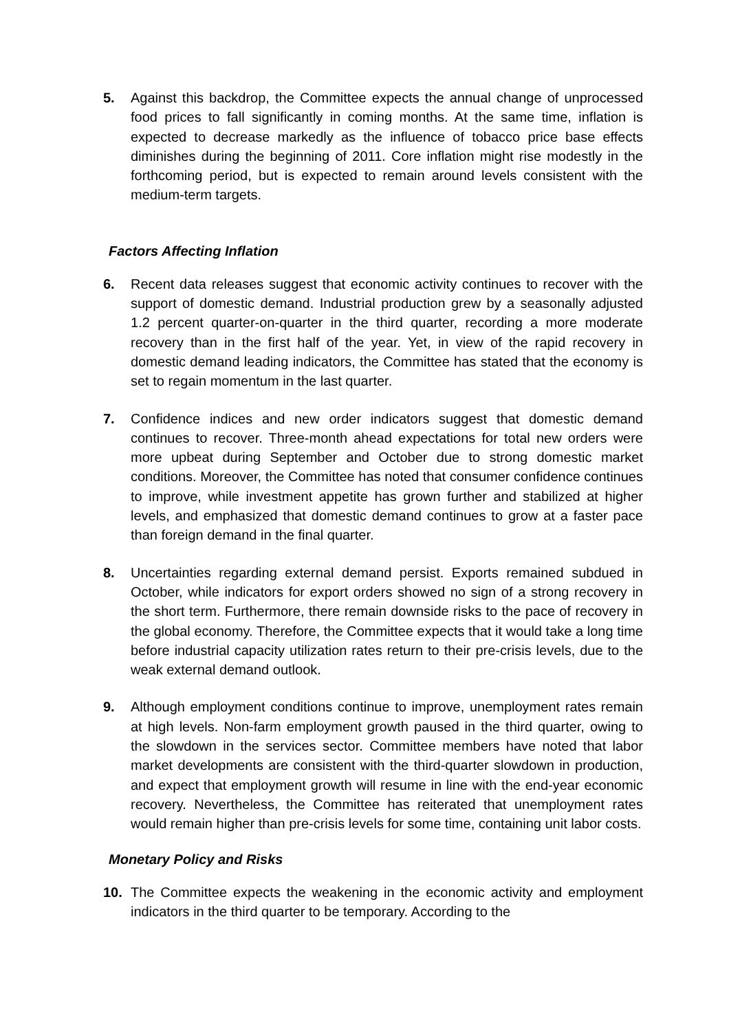5. Against this backdrop, the Committee expects the annual change of unprocessed food prices to fall significantly in coming months. At the same time, inflation is expected to decrease markedly as the influence of tobacco price base effects diminishes during the beginning of 2011. Core inflation might rise modestly in the forthcoming period, but is expected to remain around levels consistent with the medium-term targets.
Factors Affecting Inflation
6. Recent data releases suggest that economic activity continues to recover with the support of domestic demand. Industrial production grew by a seasonally adjusted 1.2 percent quarter-on-quarter in the third quarter, recording a more moderate recovery than in the first half of the year. Yet, in view of the rapid recovery in domestic demand leading indicators, the Committee has stated that the economy is set to regain momentum in the last quarter.
7. Confidence indices and new order indicators suggest that domestic demand continues to recover. Three-month ahead expectations for total new orders were more upbeat during September and October due to strong domestic market conditions. Moreover, the Committee has noted that consumer confidence continues to improve, while investment appetite has grown further and stabilized at higher levels, and emphasized that domestic demand continues to grow at a faster pace than foreign demand in the final quarter.
8. Uncertainties regarding external demand persist. Exports remained subdued in October, while indicators for export orders showed no sign of a strong recovery in the short term. Furthermore, there remain downside risks to the pace of recovery in the global economy. Therefore, the Committee expects that it would take a long time before industrial capacity utilization rates return to their pre-crisis levels, due to the weak external demand outlook.
9. Although employment conditions continue to improve, unemployment rates remain at high levels. Non-farm employment growth paused in the third quarter, owing to the slowdown in the services sector. Committee members have noted that labor market developments are consistent with the third-quarter slowdown in production, and expect that employment growth will resume in line with the end-year economic recovery. Nevertheless, the Committee has reiterated that unemployment rates would remain higher than pre-crisis levels for some time, containing unit labor costs.
Monetary Policy and Risks
10. The Committee expects the weakening in the economic activity and employment indicators in the third quarter to be temporary. According to the